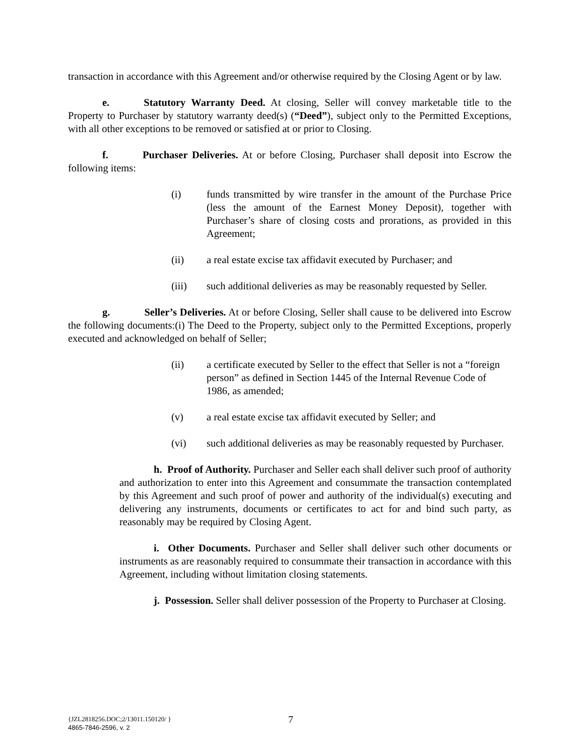transaction in accordance with this Agreement and/or otherwise required by the Closing Agent or by law.
e. Statutory Warranty Deed. At closing, Seller will convey marketable title to the Property to Purchaser by statutory warranty deed(s) (“Deed”), subject only to the Permitted Exceptions, with all other exceptions to be removed or satisfied at or prior to Closing.
f. Purchaser Deliveries. At or before Closing, Purchaser shall deposit into Escrow the following items:
(i) funds transmitted by wire transfer in the amount of the Purchase Price (less the amount of the Earnest Money Deposit), together with Purchaser’s share of closing costs and prorations, as provided in this Agreement;
(ii) a real estate excise tax affidavit executed by Purchaser; and
(iii) such additional deliveries as may be reasonably requested by Seller.
g. Seller’s Deliveries. At or before Closing, Seller shall cause to be delivered into Escrow the following documents:(i) The Deed to the Property, subject only to the Permitted Exceptions, properly executed and acknowledged on behalf of Seller;
(ii) a certificate executed by Seller to the effect that Seller is not a “foreign person” as defined in Section 1445 of the Internal Revenue Code of 1986, as amended;
(v) a real estate excise tax affidavit executed by Seller; and
(vi) such additional deliveries as may be reasonably requested by Purchaser.
h. Proof of Authority. Purchaser and Seller each shall deliver such proof of authority and authorization to enter into this Agreement and consummate the transaction contemplated by this Agreement and such proof of power and authority of the individual(s) executing and delivering any instruments, documents or certificates to act for and bind such party, as reasonably may be required by Closing Agent.
i. Other Documents. Purchaser and Seller shall deliver such other documents or instruments as are reasonably required to consummate their transaction in accordance with this Agreement, including without limitation closing statements.
j. Possession. Seller shall deliver possession of the Property to Purchaser at Closing.
{JZL2818256.DOC;2/13011.150120/ }
4865-7846-2596, v. 2
7